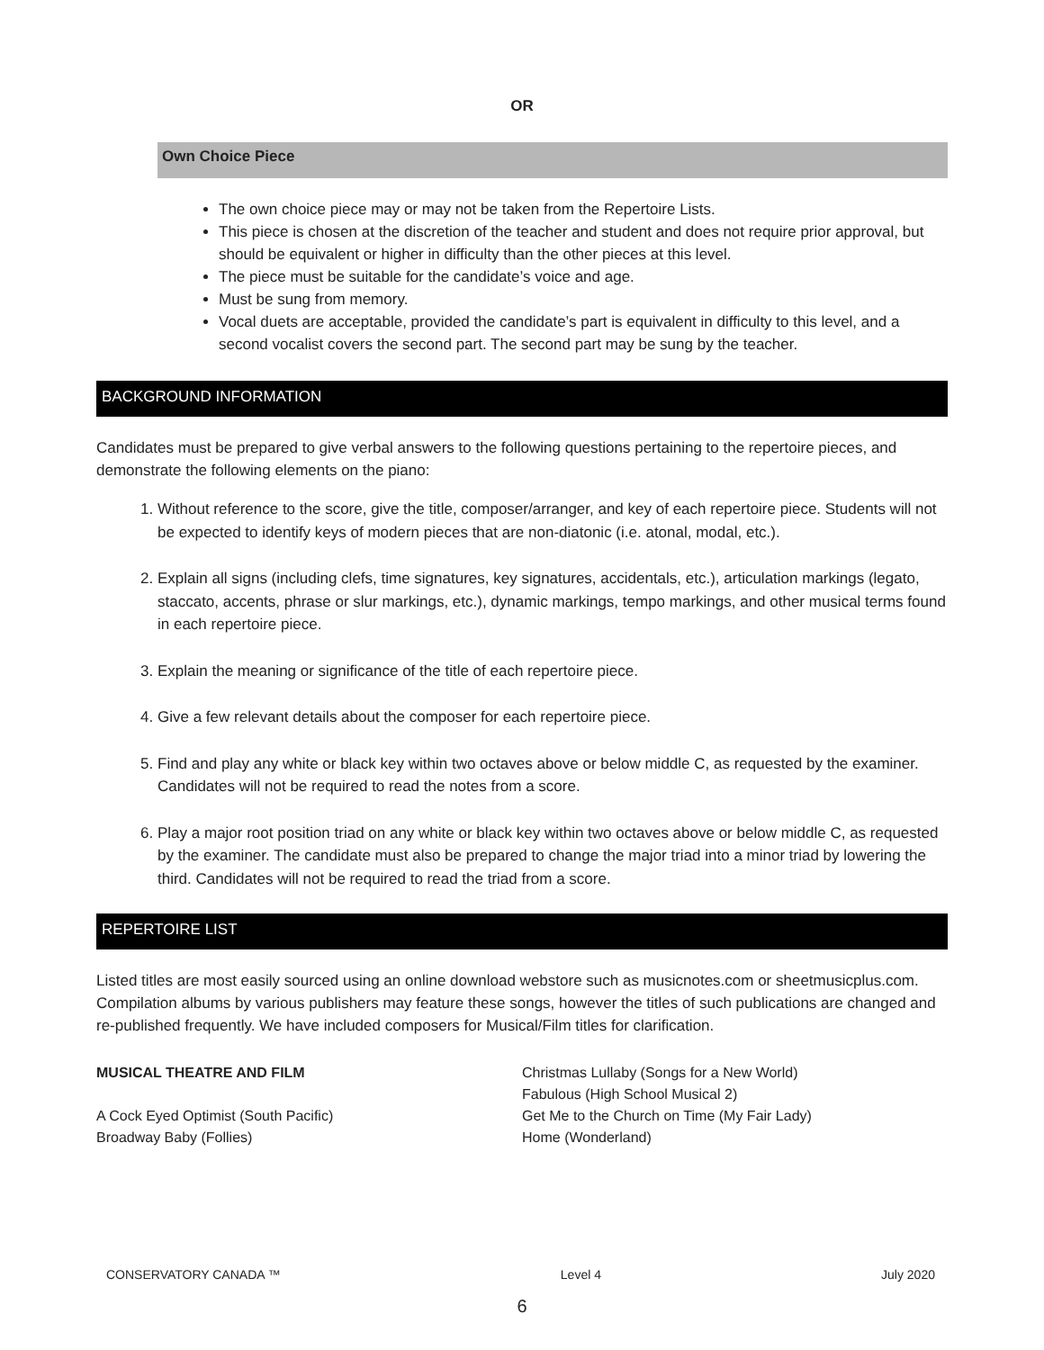OR
Own Choice Piece
The own choice piece may or may not be taken from the Repertoire Lists.
This piece is chosen at the discretion of the teacher and student and does not require prior approval, but should be equivalent or higher in difficulty than the other pieces at this level.
The piece must be suitable for the candidate’s voice and age.
Must be sung from memory.
Vocal duets are acceptable, provided the candidate’s part is equivalent in difficulty to this level, and a second vocalist covers the second part. The second part may be sung by the teacher.
BACKGROUND INFORMATION
Candidates must be prepared to give verbal answers to the following questions pertaining to the repertoire pieces, and demonstrate the following elements on the piano:
1. Without reference to the score, give the title, composer/arranger, and key of each repertoire piece. Students will not be expected to identify keys of modern pieces that are non-diatonic (i.e. atonal, modal, etc.).
2. Explain all signs (including clefs, time signatures, key signatures, accidentals, etc.), articulation markings (legato, staccato, accents, phrase or slur markings, etc.), dynamic markings, tempo markings, and other musical terms found in each repertoire piece.
3. Explain the meaning or significance of the title of each repertoire piece.
4. Give a few relevant details about the composer for each repertoire piece.
5. Find and play any white or black key within two octaves above or below middle C, as requested by the examiner. Candidates will not be required to read the notes from a score.
6. Play a major root position triad on any white or black key within two octaves above or below middle C, as requested by the examiner. The candidate must also be prepared to change the major triad into a minor triad by lowering the third. Candidates will not be required to read the triad from a score.
REPERTOIRE LIST
Listed titles are most easily sourced using an online download webstore such as musicnotes.com or sheetmusicplus.com. Compilation albums by various publishers may feature these songs, however the titles of such publications are changed and re-published frequently. We have included composers for Musical/Film titles for clarification.
MUSICAL THEATRE AND FILM
A Cock Eyed Optimist (South Pacific)
Broadway Baby (Follies)
Christmas Lullaby (Songs for a New World)
Fabulous (High School Musical 2)
Get Me to the Church on Time (My Fair Lady)
Home (Wonderland)
CONSERVATORY CANADA ™ Level 4 July 2020
6